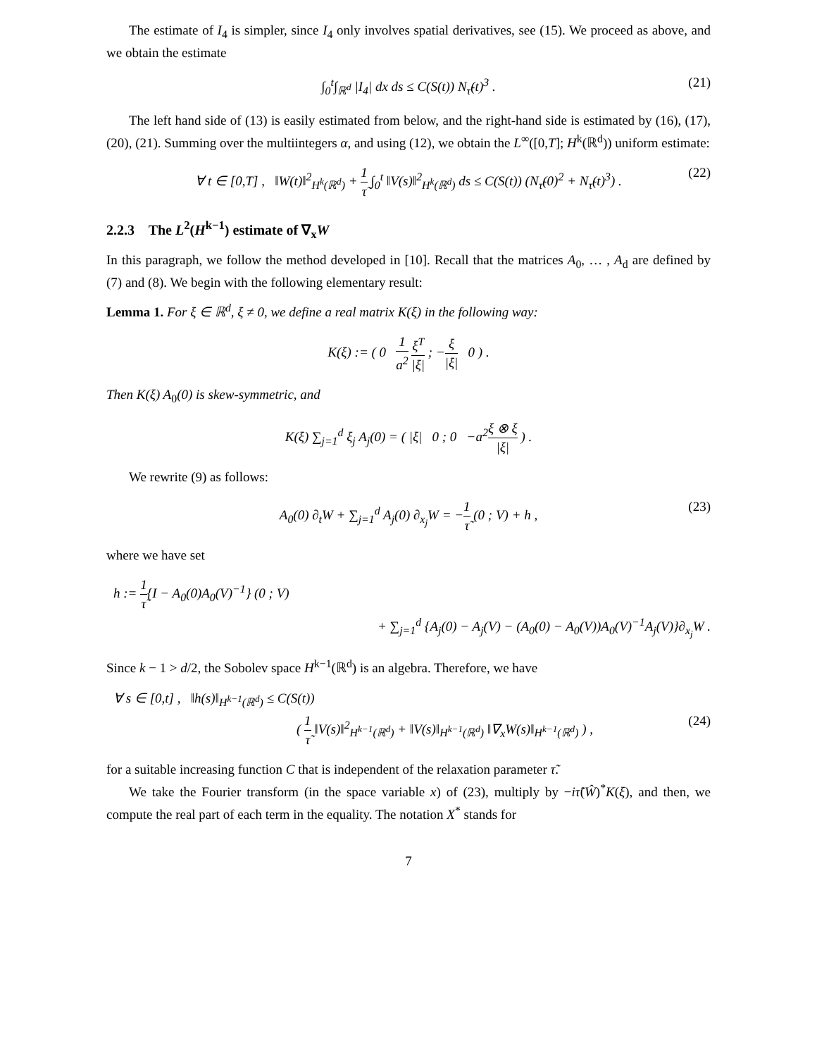The estimate of I<sub>4</sub> is simpler, since I<sub>4</sub> only involves spatial derivatives, see (15). We proceed as above, and we obtain the estimate
∫<sub>0</sub><sup>t</sup>∫<sub>ℝ<sup>d</sup></sub> |I<sub>4</sub>| dx ds ≤ C(S(t)) N<sub>τ̃</sub>(t)<sup>3</sup> . (21)
The left hand side of (13) is easily estimated from below, and the right-hand side is estimated by (16), (17), (20), (21). Summing over the multiintegers α, and using (12), we obtain the L<sup>∞</sup>([0,T]; H<sup>k</sup>(ℝ<sup>d</sup>)) uniform estimate:
∀ t ∈ [0,T] , ‖W(t)‖<sup>2</sup><sub>H<sup>k</sup>(ℝ<sup>d</sup>)</sub> + 1 τ̃ ∫<sub>0</sub><sup>t</sup> ‖V(s)‖<sup>2</sup><sub>H<sup>k</sup>(ℝ<sup>d</sup>)</sub> ds ≤ C(S(t)) (N<sub>τ̃</sub>(0)<sup>2</sup> + N<sub>τ̃</sub>(t)<sup>3</sup>) . (22)
2.2.3 The L<sup>2</sup>(H<sup>k−1</sup>) estimate of ∇<sub>x</sub>W
In this paragraph, we follow the method developed in [10]. Recall that the matrices A<sub>0</sub>, … , A<sub>d</sub> are defined by (7) and (8). We begin with the following elementary result:
Lemma 1. For ξ ∈ ℝ<sup>d</sup>, ξ ≠ 0, we define a real matrix K(ξ) in the following way:
K(ξ) := ( 0 1 a<sup>2</sup> ξ<sup>T</sup> |ξ| ; −ξ |ξ| 0 ) .
Then K(ξ) A<sub>0</sub>(0) is skew-symmetric, and
K(ξ) ∑<sub>j=1</sub><sup>d</sup> ξ<sub>j</sub> A<sub>j</sub>(0) = ( |ξ| 0 ; 0 −a<sup>2</sup>ξ ⊗ ξ |ξ| ) .
We rewrite (9) as follows:
A<sub>0</sub>(0) ∂<sub>t</sub>W + ∑<sub>j=1</sub><sup>d</sup> A<sub>j</sub>(0) ∂<sub>x<sub>j</sub></sub>W = −1 τ̃ (0 ; V) + h , (23)
where we have set
h := 1 τ̃{I − A<sub>0</sub>(0)A<sub>0</sub>(V)<sup>−1</sup>} (0 ; V)
+ ∑<sub>j=1</sub><sup>d</sup> {A<sub>j</sub>(0) − A<sub>j</sub>(V) − (A<sub>0</sub>(0) − A<sub>0</sub>(V))A<sub>0</sub>(V)<sup>−1</sup>A<sub>j</sub>(V)}∂<sub>x<sub>j</sub></sub>W .
Since k − 1 > d/2, the Sobolev space H<sup>k−1</sup>(ℝ<sup>d</sup>) is an algebra. Therefore, we have
∀ s ∈ [0,t] , ‖h(s)‖<sub>H<sup>k−1</sup>(ℝ<sup>d</sup>)</sub> ≤ C(S(t))
( 1 τ̃ ‖V(s)‖<sup>2</sup><sub>H<sup>k−1</sup>(ℝ<sup>d</sup>)</sub> + ‖V(s)‖<sub>H<sup>k−1</sup>(ℝ<sup>d</sup>)</sub> ‖∇<sub>x</sub>W(s)‖<sub>H<sup>k−1</sup>(ℝ<sup>d</sup>)</sub> ) , (24)
for a suitable increasing function C that is independent of the relaxation parameter τ̃.
We take the Fourier transform (in the space variable x) of (23), multiply by −iτ̃(Ŵ)<sup>*</sup>K(ξ), and then, we compute the real part of each term in the equality. The notation X<sup>*</sup> stands for
7